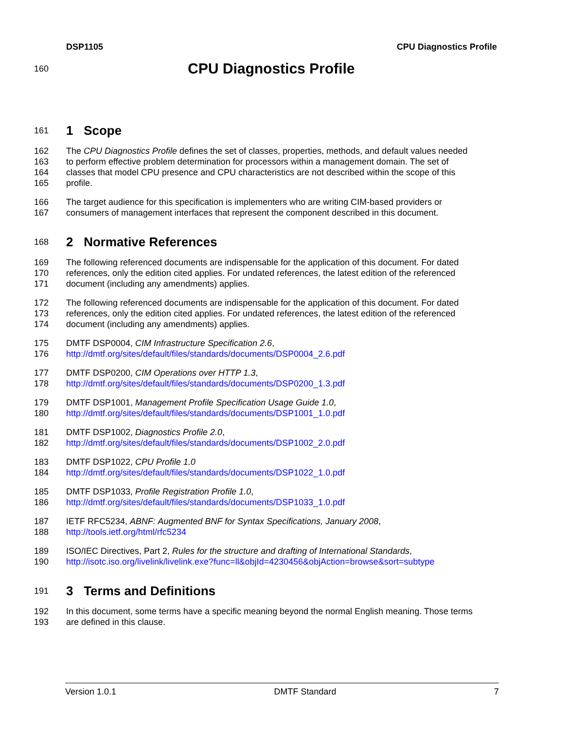DSP1105 CPU Diagnostics Profile
160
CPU Diagnostics Profile
161
1 Scope
162 The CPU Diagnostics Profile defines the set of classes, properties, methods, and default values needed
163 to perform effective problem determination for processors within a management domain. The set of
164 classes that model CPU presence and CPU characteristics are not described within the scope of this
165 profile.
166 The target audience for this specification is implementers who are writing CIM-based providers or
167 consumers of management interfaces that represent the component described in this document.
168
2 Normative References
169 The following referenced documents are indispensable for the application of this document. For dated
170 references, only the edition cited applies. For undated references, the latest edition of the referenced
171 document (including any amendments) applies.
172 The following referenced documents are indispensable for the application of this document. For dated
173 references, only the edition cited applies. For undated references, the latest edition of the referenced
174 document (including any amendments) applies.
175 DMTF DSP0004, CIM Infrastructure Specification 2.6,
176 http://dmtf.org/sites/default/files/standards/documents/DSP0004_2.6.pdf
177 DMTF DSP0200, CIM Operations over HTTP 1.3,
178 http://dmtf.org/sites/default/files/standards/documents/DSP0200_1.3.pdf
179 DMTF DSP1001, Management Profile Specification Usage Guide 1.0,
180 http://dmtf.org/sites/default/files/standards/documents/DSP1001_1.0.pdf
181 DMTF DSP1002, Diagnostics Profile 2.0,
182 http://dmtf.org/sites/default/files/standards/documents/DSP1002_2.0.pdf
183 DMTF DSP1022, CPU Profile 1.0
184 http://dmtf.org/sites/default/files/standards/documents/DSP1022_1.0.pdf
185 DMTF DSP1033, Profile Registration Profile 1.0,
186 http://dmtf.org/sites/default/files/standards/documents/DSP1033_1.0.pdf
187 IETF RFC5234, ABNF: Augmented BNF for Syntax Specifications, January 2008,
188 http://tools.ietf.org/html/rfc5234
189 ISO/IEC Directives, Part 2, Rules for the structure and drafting of International Standards,
190 http://isotc.iso.org/livelink/livelink.exe?func=ll&objId=4230456&objAction=browse&sort=subtype
191
3 Terms and Definitions
192 In this document, some terms have a specific meaning beyond the normal English meaning. Those terms
193 are defined in this clause.
Version 1.0.1 DMTF Standard 7